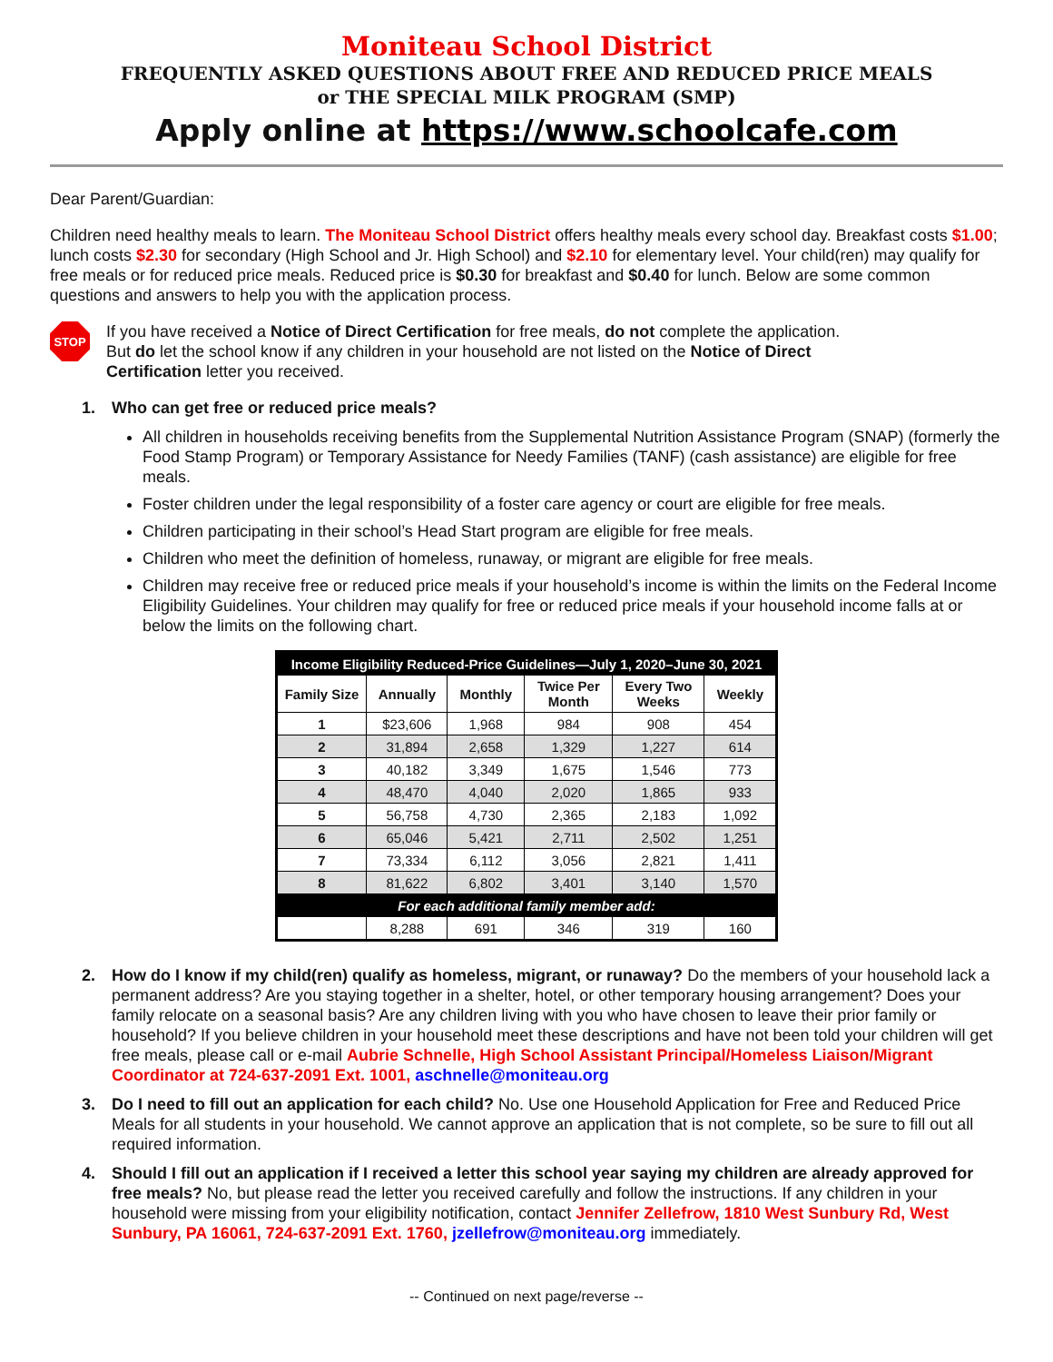Moniteau School District
FREQUENTLY ASKED QUESTIONS ABOUT FREE AND REDUCED PRICE MEALS
or THE SPECIAL MILK PROGRAM (SMP)
Apply online at https://www.schoolcafe.com
Dear Parent/Guardian:
Children need healthy meals to learn. The Moniteau School District offers healthy meals every school day. Breakfast costs $1.00; lunch costs $2.30 for secondary (High School and Jr. High School) and $2.10 for elementary level. Your child(ren) may qualify for free meals or for reduced price meals. Reduced price is $0.30 for breakfast and $0.40 for lunch. Below are some common questions and answers to help you with the application process.
STOP
If you have received a Notice of Direct Certification for free meals, do not complete the application. But do let the school know if any children in your household are not listed on the Notice of Direct Certification letter you received.
1. Who can get free or reduced price meals?
All children in households receiving benefits from the Supplemental Nutrition Assistance Program (SNAP) (formerly the Food Stamp Program) or Temporary Assistance for Needy Families (TANF) (cash assistance) are eligible for free meals.
Foster children under the legal responsibility of a foster care agency or court are eligible for free meals.
Children participating in their school’s Head Start program are eligible for free meals.
Children who meet the definition of homeless, runaway, or migrant are eligible for free meals.
Children may receive free or reduced price meals if your household’s income is within the limits on the Federal Income Eligibility Guidelines. Your children may qualify for free or reduced price meals if your household income falls at or below the limits on the following chart.
| Income Eligibility Reduced-Price Guidelines—July 1, 2020–June 30, 2021 | | | | | |
| --- | --- | --- | --- | --- | --- |
| Family Size | Annually | Monthly | Twice Per Month | Every Two Weeks | Weekly |
| 1 | $23,606 | 1,968 | 984 | 908 | 454 |
| 2 | 31,894 | 2,658 | 1,329 | 1,227 | 614 |
| 3 | 40,182 | 3,349 | 1,675 | 1,546 | 773 |
| 4 | 48,470 | 4,040 | 2,020 | 1,865 | 933 |
| 5 | 56,758 | 4,730 | 2,365 | 2,183 | 1,092 |
| 6 | 65,046 | 5,421 | 2,711 | 2,502 | 1,251 |
| 7 | 73,334 | 6,112 | 3,056 | 2,821 | 1,411 |
| 8 | 81,622 | 6,802 | 3,401 | 3,140 | 1,570 |
| For each additional family member add: | | | | | |
| | 8,288 | 691 | 346 | 319 | 160 |
2. How do I know if my child(ren) qualify as homeless, migrant, or runaway? Do the members of your household lack a permanent address? Are you staying together in a shelter, hotel, or other temporary housing arrangement? Does your family relocate on a seasonal basis? Are any children living with you who have chosen to leave their prior family or household? If you believe children in your household meet these descriptions and have not been told your children will get free meals, please call or e-mail Aubrie Schnelle, High School Assistant Principal/Homeless Liaison/Migrant Coordinator at 724-637-2091 Ext. 1001, aschnelle@moniteau.org
3. Do I need to fill out an application for each child? No. Use one Household Application for Free and Reduced Price Meals for all students in your household. We cannot approve an application that is not complete, so be sure to fill out all required information.
4. Should I fill out an application if I received a letter this school year saying my children are already approved for free meals? No, but please read the letter you received carefully and follow the instructions. If any children in your household were missing from your eligibility notification, contact Jennifer Zellefrow, 1810 West Sunbury Rd, West Sunbury, PA 16061, 724-637-2091 Ext. 1760, jzellefrow@moniteau.org immediately.
-- Continued on next page/reverse --